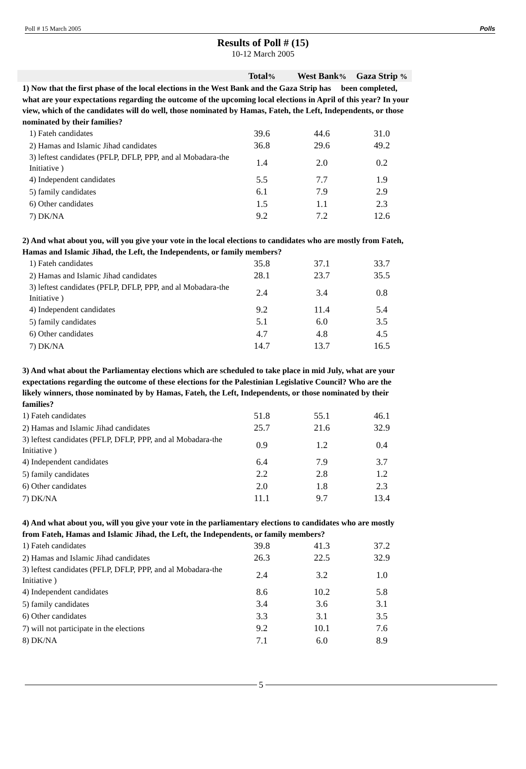Poll # 15 March 2005 Polls
Results of Poll # (15)
10-12 March 2005
| | Total % | West Bank % | Gaza Strip % |
| --- | --- | --- | --- |
| 1) Now that the first phase of the local elections in the West Bank and the Gaza Strip has been completed, what are your expectations regarding the outcome of the upcoming local elections in April of this year? In your view, which of the candidates will do well, those nominated by Hamas, Fateh, the Left, Independents, or those nominated by their families? | | | |
| 1) Fateh candidates | 39.6 | 44.6 | 31.0 |
| 2) Hamas and Islamic Jihad candidates | 36.8 | 29.6 | 49.2 |
| 3) leftest candidates (PFLP, DFLP, PPP, and al Mobadara-the Initiative ) | 1.4 | 2.0 | 0.2 |
| 4) Independent candidates | 5.5 | 7.7 | 1.9 |
| 5) family candidates | 6.1 | 7.9 | 2.9 |
| 6) Other candidates | 1.5 | 1.1 | 2.3 |
| 7) DK/NA | 9.2 | 7.2 | 12.6 |
| 2) And what about you, will you give your vote in the local elections to candidates who are mostly from Fateh, Hamas and Islamic Jihad, the Left, the Independents, or family members? | | | |
| 1) Fateh candidates | 35.8 | 37.1 | 33.7 |
| 2) Hamas and Islamic Jihad candidates | 28.1 | 23.7 | 35.5 |
| 3) leftest candidates (PFLP, DFLP, PPP, and al Mobadara-the Initiative ) | 2.4 | 3.4 | 0.8 |
| 4) Independent candidates | 9.2 | 11.4 | 5.4 |
| 5) family candidates | 5.1 | 6.0 | 3.5 |
| 6) Other candidates | 4.7 | 4.8 | 4.5 |
| 7) DK/NA | 14.7 | 13.7 | 16.5 |
| 3) And what about the Parliamentay elections which are scheduled to take place in mid July, what are your expectations regarding the outcome of these elections for the Palestinian Legislative Council? Who are the likely winners, those nominated by by Hamas, Fateh, the Left, Independents, or those nominated by their families? | | | |
| 1) Fateh candidates | 51.8 | 55.1 | 46.1 |
| 2) Hamas and Islamic Jihad candidates | 25.7 | 21.6 | 32.9 |
| 3) leftest candidates (PFLP, DFLP, PPP, and al Mobadara-the Initiative ) | 0.9 | 1.2 | 0.4 |
| 4) Independent candidates | 6.4 | 7.9 | 3.7 |
| 5) family candidates | 2.2 | 2.8 | 1.2 |
| 6) Other candidates | 2.0 | 1.8 | 2.3 |
| 7) DK/NA | 11.1 | 9.7 | 13.4 |
| 4) And what about you, will you give your vote in the parliamentary elections to candidates who are mostly from Fateh, Hamas and Islamic Jihad, the Left, the Independents, or family members? | | | |
| 1) Fateh candidates | 39.8 | 41.3 | 37.2 |
| 2) Hamas and Islamic Jihad candidates | 26.3 | 22.5 | 32.9 |
| 3) leftest candidates (PFLP, DFLP, PPP, and al Mobadara-the Initiative ) | 2.4 | 3.2 | 1.0 |
| 4) Independent candidates | 8.6 | 10.2 | 5.8 |
| 5) family candidates | 3.4 | 3.6 | 3.1 |
| 6) Other candidates | 3.3 | 3.1 | 3.5 |
| 7) will not participate in the elections | 9.2 | 10.1 | 7.6 |
| 8) DK/NA | 7.1 | 6.0 | 8.9 |
5